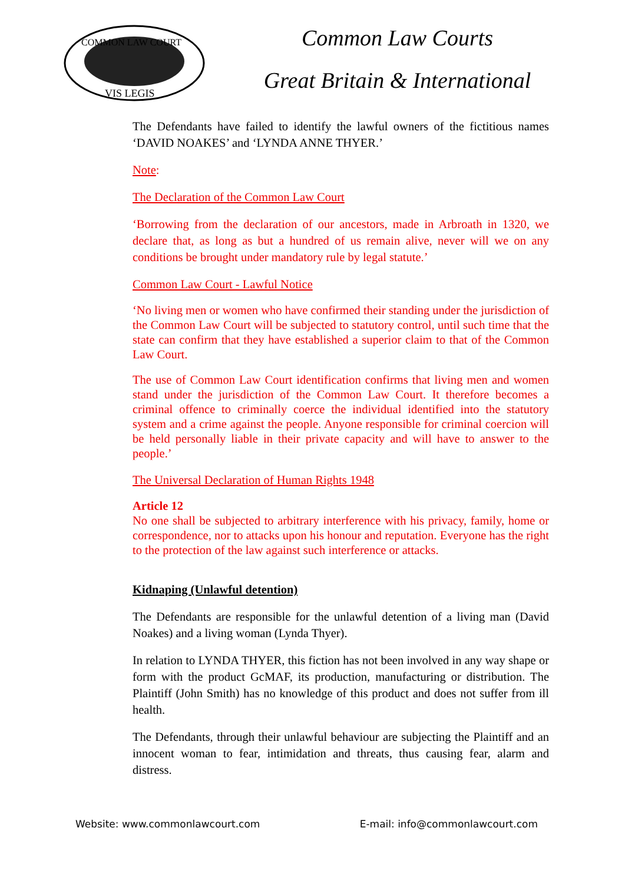COMMON LAW COURT
VIS LEGIS
Common Law Courts
Great Britain & International
The Defendants have failed to identify the lawful owners of the fictitious names ‘DAVID NOAKES’ and ‘LYNDA ANNE THYER.’
Note:
The Declaration of the Common Law Court
‘Borrowing from the declaration of our ancestors, made in Arbroath in 1320, we declare that, as long as but a hundred of us remain alive, never will we on any conditions be brought under mandatory rule by legal statute.’
Common Law Court - Lawful Notice
‘No living men or women who have confirmed their standing under the jurisdiction of the Common Law Court will be subjected to statutory control, until such time that the state can confirm that they have established a superior claim to that of the Common Law Court.
The use of Common Law Court identification confirms that living men and women stand under the jurisdiction of the Common Law Court. It therefore becomes a criminal offence to criminally coerce the individual identified into the statutory system and a crime against the people. Anyone responsible for criminal coercion will be held personally liable in their private capacity and will have to answer to the people.’
The Universal Declaration of Human Rights 1948
Article 12
No one shall be subjected to arbitrary interference with his privacy, family, home or correspondence, nor to attacks upon his honour and reputation. Everyone has the right to the protection of the law against such interference or attacks.
Kidnaping (Unlawful detention)
The Defendants are responsible for the unlawful detention of a living man (David Noakes) and a living woman (Lynda Thyer).
In relation to LYNDA THYER, this fiction has not been involved in any way shape or form with the product GcMAF, its production, manufacturing or distribution. The Plaintiff (John Smith) has no knowledge of this product and does not suffer from ill health.
The Defendants, through their unlawful behaviour are subjecting the Plaintiff and an innocent woman to fear, intimidation and threats, thus causing fear, alarm and distress.
Website: www.commonlawcourt.com E-mail: info@commonlawcourt.com